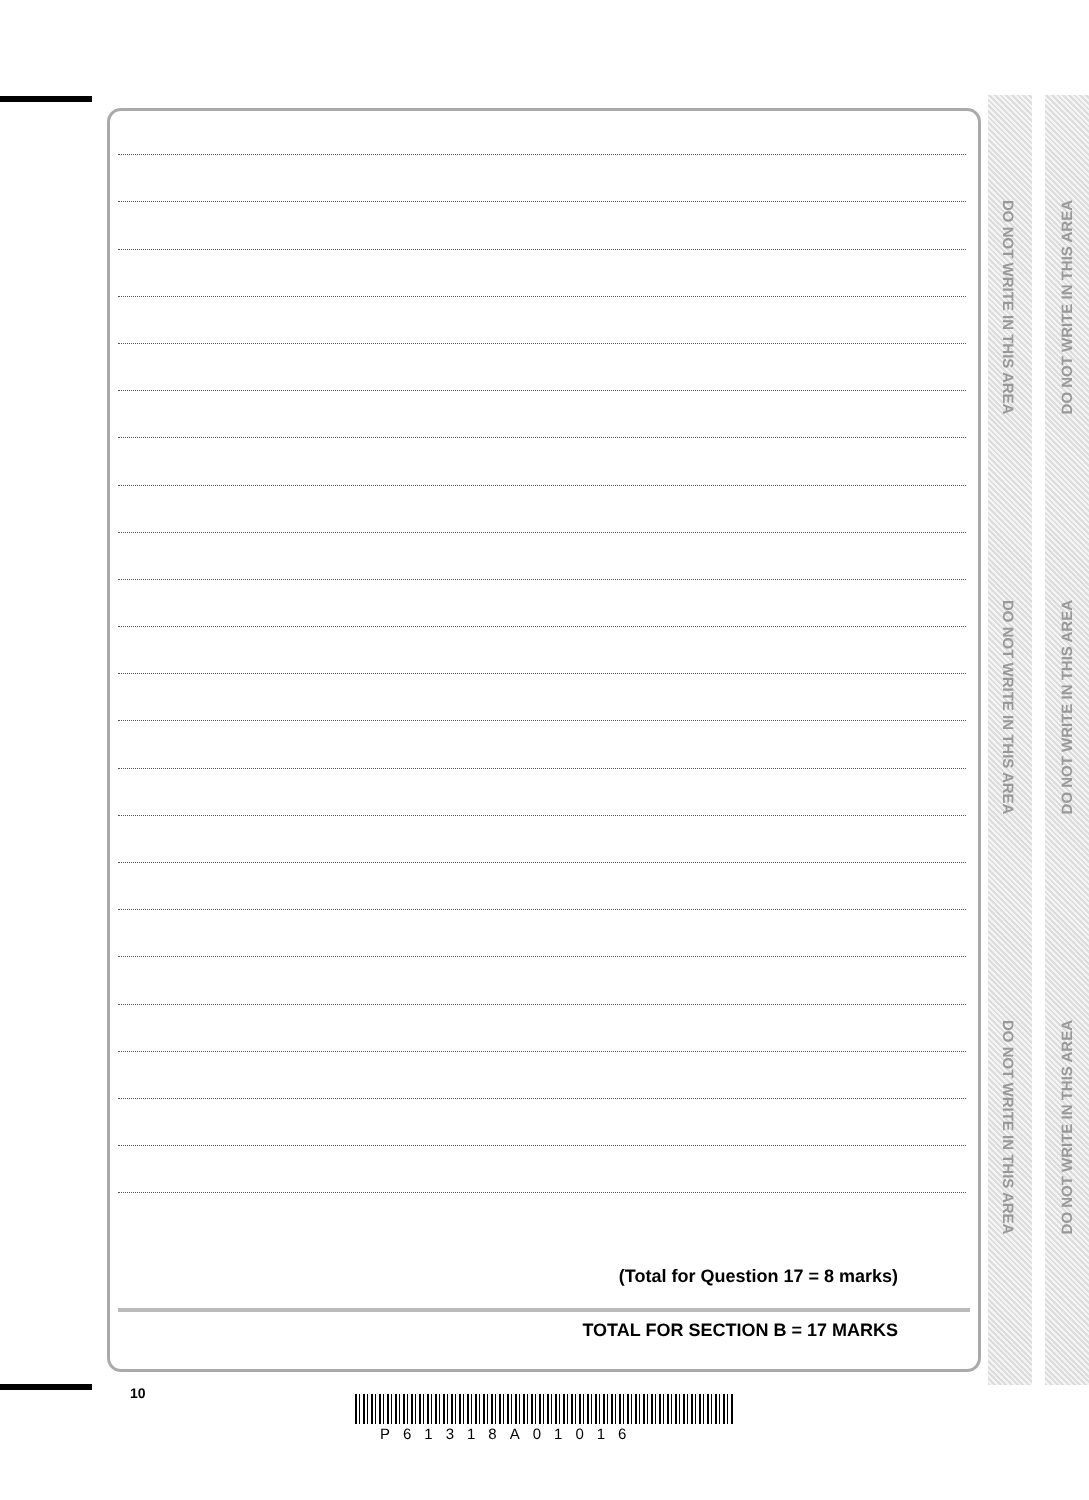(Total for Question 17 = 8 marks)
TOTAL FOR SECTION B = 17 MARKS
10
P61318A01016
DO NOT WRITE IN THIS AREA
DO NOT WRITE IN THIS AREA
DO NOT WRITE IN THIS AREA
DO NOT WRITE IN THIS AREA
DO NOT WRITE IN THIS AREA
DO NOT WRITE IN THIS AREA